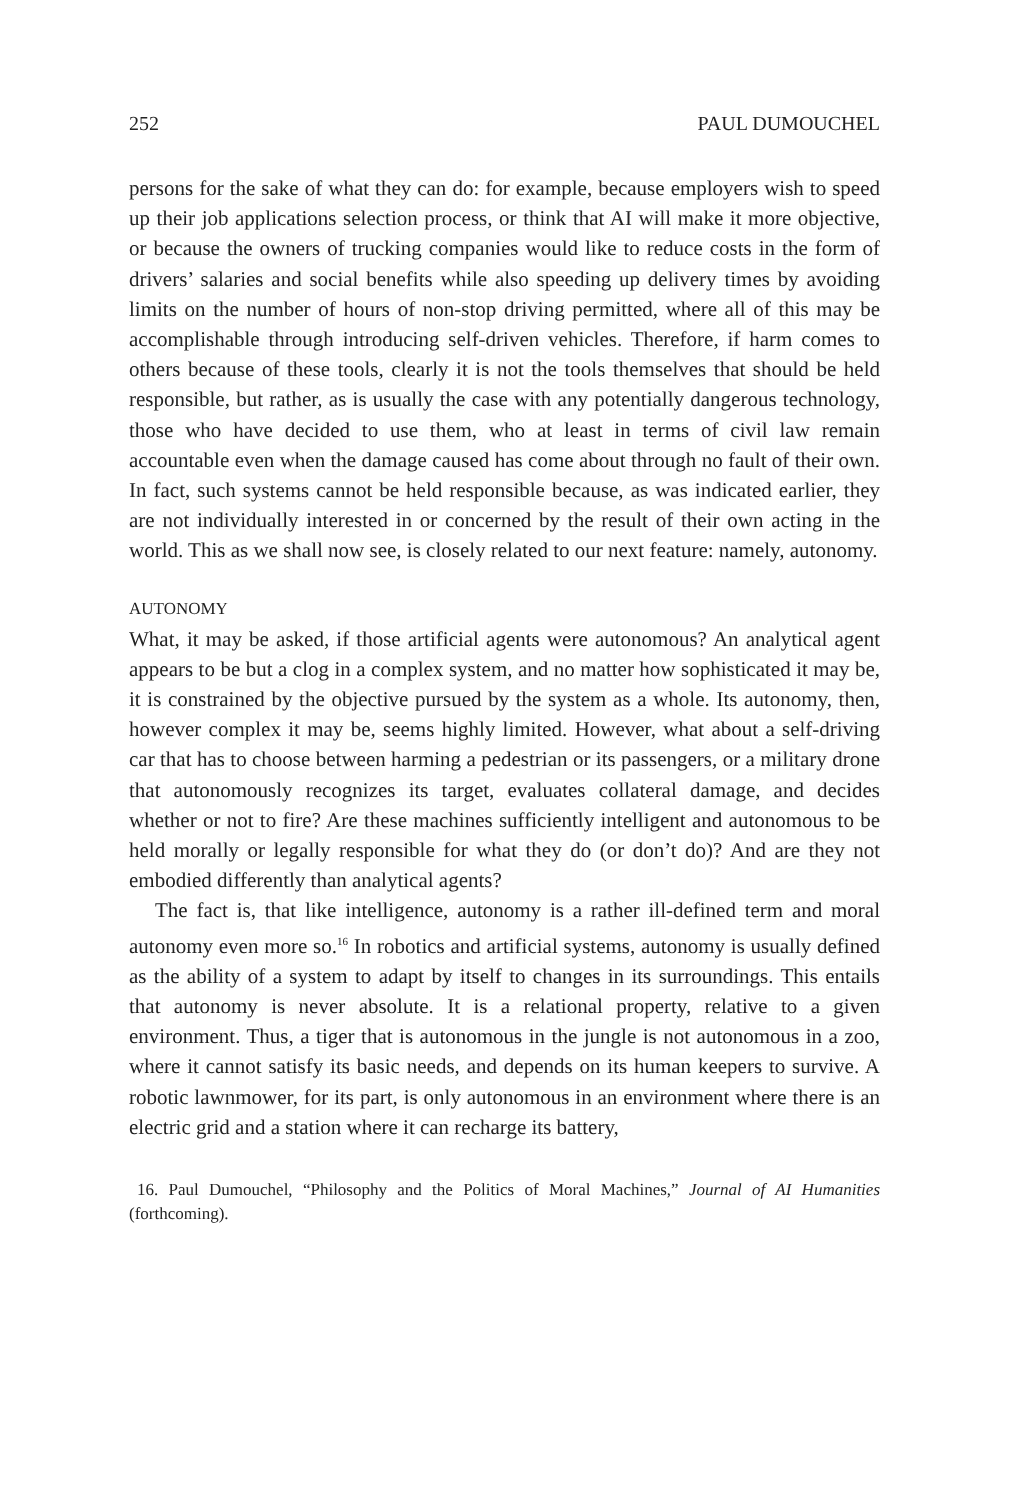252 PAUL DUMOUCHEL
persons for the sake of what they can do: for example, because employers wish to speed up their job applications selection process, or think that AI will make it more objective, or because the owners of trucking companies would like to reduce costs in the form of drivers’ salaries and social benefits while also speeding up delivery times by avoiding limits on the number of hours of non-stop driving permitted, where all of this may be accomplishable through introducing self-driven vehicles. Therefore, if harm comes to others because of these tools, clearly it is not the tools themselves that should be held responsible, but rather, as is usually the case with any potentially dangerous technology, those who have decided to use them, who at least in terms of civil law remain accountable even when the damage caused has come about through no fault of their own. In fact, such systems cannot be held responsible because, as was indicated earlier, they are not individually interested in or concerned by the result of their own acting in the world. This as we shall now see, is closely related to our next feature: namely, autonomy.
AUTONOMY
What, it may be asked, if those artificial agents were autonomous? An analytical agent appears to be but a clog in a complex system, and no matter how sophisticated it may be, it is constrained by the objective pursued by the system as a whole. Its autonomy, then, however complex it may be, seems highly limited. However, what about a self-driving car that has to choose between harming a pedestrian or its passengers, or a military drone that autonomously recognizes its target, evaluates collateral damage, and decides whether or not to fire? Are these machines sufficiently intelligent and autonomous to be held morally or legally responsible for what they do (or don’t do)? And are they not embodied differently than analytical agents?
The fact is, that like intelligence, autonomy is a rather ill-defined term and moral autonomy even more so.<sup>16</sup> In robotics and artificial systems, autonomy is usually defined as the ability of a system to adapt by itself to changes in its surroundings. This entails that autonomy is never absolute. It is a relational property, relative to a given environment. Thus, a tiger that is autonomous in the jungle is not autonomous in a zoo, where it cannot satisfy its basic needs, and depends on its human keepers to survive. A robotic lawnmower, for its part, is only autonomous in an environment where there is an electric grid and a station where it can recharge its battery,
16. Paul Dumouchel, “Philosophy and the Politics of Moral Machines,” Journal of AI Humanities (forthcoming).